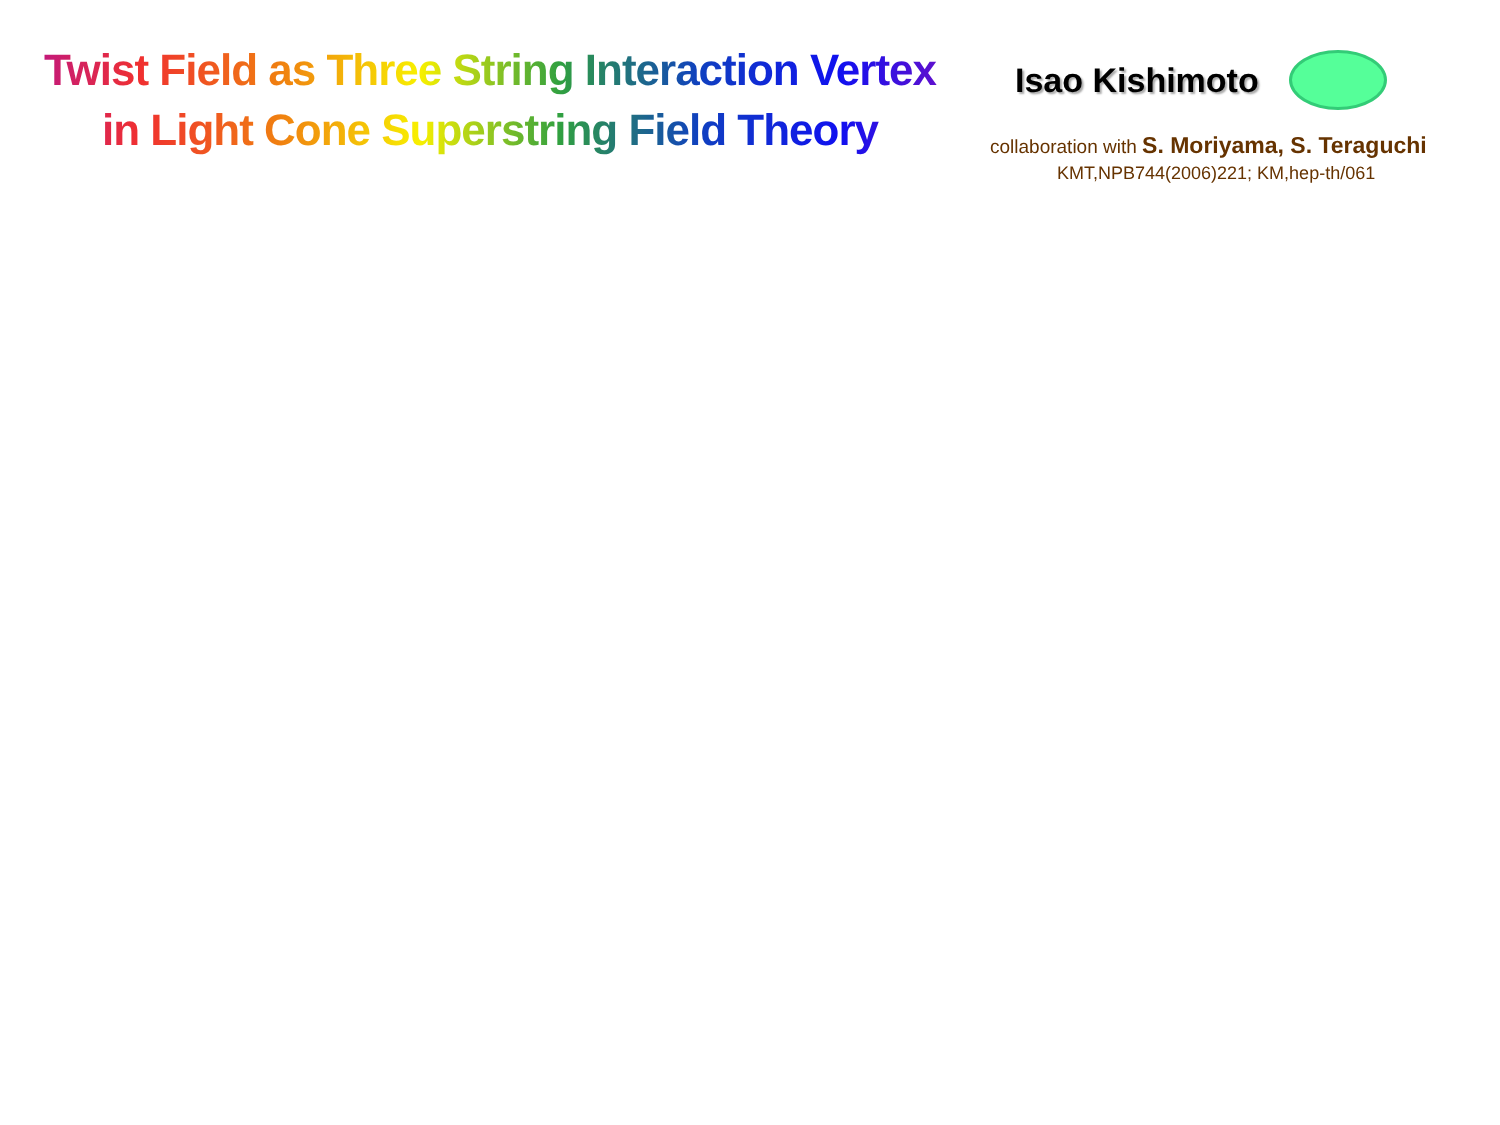Twist Field as Three String Interaction Vertex
in Light Cone Superstring Field Theory
Isao Kishimoto
collaboration with S. Moriyama, S. Teraguchi
KMT,NPB744(2006)221; KM,hep-th/061